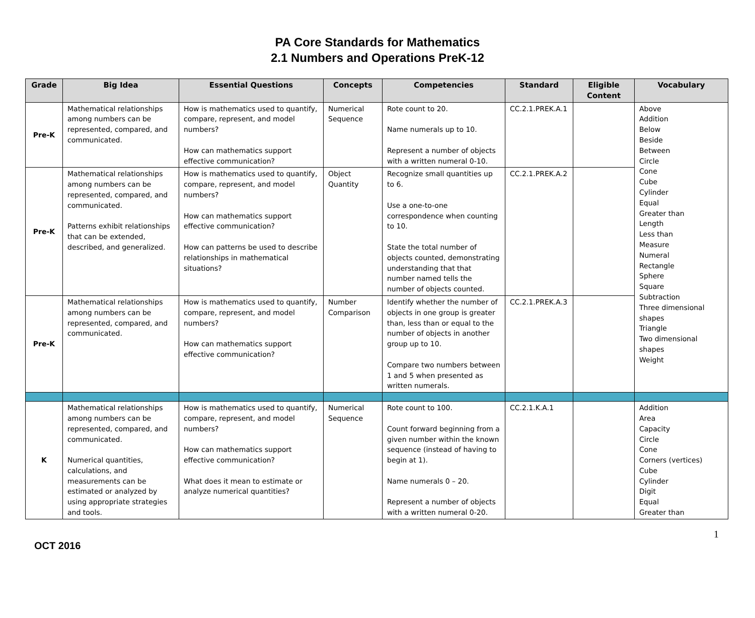PA Core Standards for Mathematics
2.1 Numbers and Operations PreK-12
| Grade | Big Idea | Essential Questions | Concepts | Competencies | Standard | Eligible Content | Vocabulary |
| --- | --- | --- | --- | --- | --- | --- | --- |
| Pre-K | Mathematical relationships among numbers can be represented, compared, and communicated. | How is mathematics used to quantify, compare, represent, and model numbers? How can mathematics support effective communication? | Numerical Sequence | Rote count to 20. Name numerals up to 10. Represent a number of objects with a written numeral 0-10. | CC.2.1.PREK.A.1 | | Above Addition Below Beside Between Circle Cone Cube Cylinder Equal Greater than Length Less than Measure Numeral Rectangle Sphere Square Subtraction Three dimensional shapes Triangle Two dimensional shapes Weight |
| Pre-K | Mathematical relationships among numbers can be represented, compared, and communicated. Patterns exhibit relationships that can be extended, described, and generalized. | How is mathematics used to quantify, compare, represent, and model numbers? How can mathematics support effective communication? How can patterns be used to describe relationships in mathematical situations? | Object Quantity | Recognize small quantities up to 6. Use a one-to-one correspondence when counting to 10. State the total number of objects counted, demonstrating understanding that that number named tells the number of objects counted. | CC.2.1.PREK.A.2 | | |
| Pre-K | Mathematical relationships among numbers can be represented, compared, and communicated. | How is mathematics used to quantify, compare, represent, and model numbers? How can mathematics support effective communication? | Number Comparison | Identify whether the number of objects in one group is greater than, less than or equal to the number of objects in another group up to 10. Compare two numbers between 1 and 5 when presented as written numerals. | CC.2.1.PREK.A.3 | | |
| K | Mathematical relationships among numbers can be represented, compared, and communicated. Numerical quantities, calculations, and measurements can be estimated or analyzed by using appropriate strategies and tools. | How is mathematics used to quantify, compare, represent, and model numbers? How can mathematics support effective communication? What does it mean to estimate or analyze numerical quantities? | Numerical Sequence | Rote count to 100. Count forward beginning from a given number within the known sequence (instead of having to begin at 1). Name numerals 0 – 20. Represent a number of objects with a written numeral 0-20. | CC.2.1.K.A.1 | | Addition Area Capacity Circle Cone Corners (vertices) Cube Cylinder Digit Equal Greater than |
1
OCT 2016